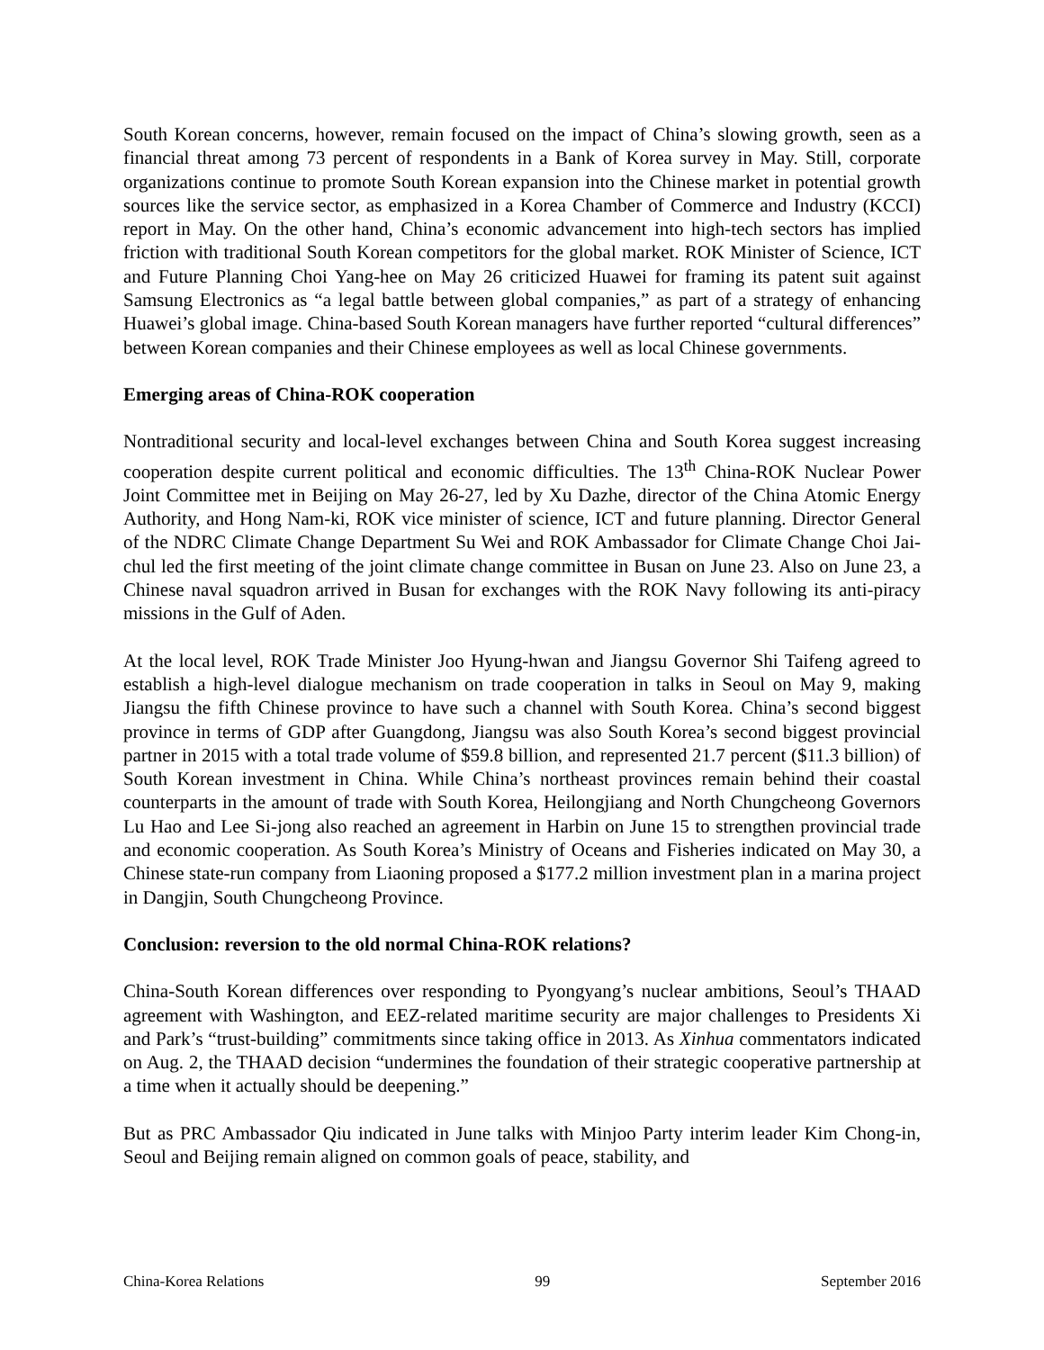South Korean concerns, however, remain focused on the impact of China’s slowing growth, seen as a financial threat among 73 percent of respondents in a Bank of Korea survey in May. Still, corporate organizations continue to promote South Korean expansion into the Chinese market in potential growth sources like the service sector, as emphasized in a Korea Chamber of Commerce and Industry (KCCI) report in May. On the other hand, China’s economic advancement into high-tech sectors has implied friction with traditional South Korean competitors for the global market. ROK Minister of Science, ICT and Future Planning Choi Yang-hee on May 26 criticized Huawei for framing its patent suit against Samsung Electronics as “a legal battle between global companies,” as part of a strategy of enhancing Huawei’s global image. China-based South Korean managers have further reported “cultural differences” between Korean companies and their Chinese employees as well as local Chinese governments.
Emerging areas of China-ROK cooperation
Nontraditional security and local-level exchanges between China and South Korea suggest increasing cooperation despite current political and economic difficulties. The 13<sup>th</sup> China-ROK Nuclear Power Joint Committee met in Beijing on May 26-27, led by Xu Dazhe, director of the China Atomic Energy Authority, and Hong Nam-ki, ROK vice minister of science, ICT and future planning. Director General of the NDRC Climate Change Department Su Wei and ROK Ambassador for Climate Change Choi Jai-chul led the first meeting of the joint climate change committee in Busan on June 23. Also on June 23, a Chinese naval squadron arrived in Busan for exchanges with the ROK Navy following its anti-piracy missions in the Gulf of Aden.
At the local level, ROK Trade Minister Joo Hyung-hwan and Jiangsu Governor Shi Taifeng agreed to establish a high-level dialogue mechanism on trade cooperation in talks in Seoul on May 9, making Jiangsu the fifth Chinese province to have such a channel with South Korea. China’s second biggest province in terms of GDP after Guangdong, Jiangsu was also South Korea’s second biggest provincial partner in 2015 with a total trade volume of $59.8 billion, and represented 21.7 percent ($11.3 billion) of South Korean investment in China. While China’s northeast provinces remain behind their coastal counterparts in the amount of trade with South Korea, Heilongjiang and North Chungcheong Governors Lu Hao and Lee Si-jong also reached an agreement in Harbin on June 15 to strengthen provincial trade and economic cooperation. As South Korea’s Ministry of Oceans and Fisheries indicated on May 30, a Chinese state-run company from Liaoning proposed a $177.2 million investment plan in a marina project in Dangjin, South Chungcheong Province.
Conclusion: reversion to the old normal China-ROK relations?
China-South Korean differences over responding to Pyongyang’s nuclear ambitions, Seoul’s THAAD agreement with Washington, and EEZ-related maritime security are major challenges to Presidents Xi and Park’s “trust-building” commitments since taking office in 2013. As Xinhua commentators indicated on Aug. 2, the THAAD decision “undermines the foundation of their strategic cooperative partnership at a time when it actually should be deepening.”
But as PRC Ambassador Qiu indicated in June talks with Minjoo Party interim leader Kim Chong-in, Seoul and Beijing remain aligned on common goals of peace, stability, and
China-Korea Relations 99 September 2016